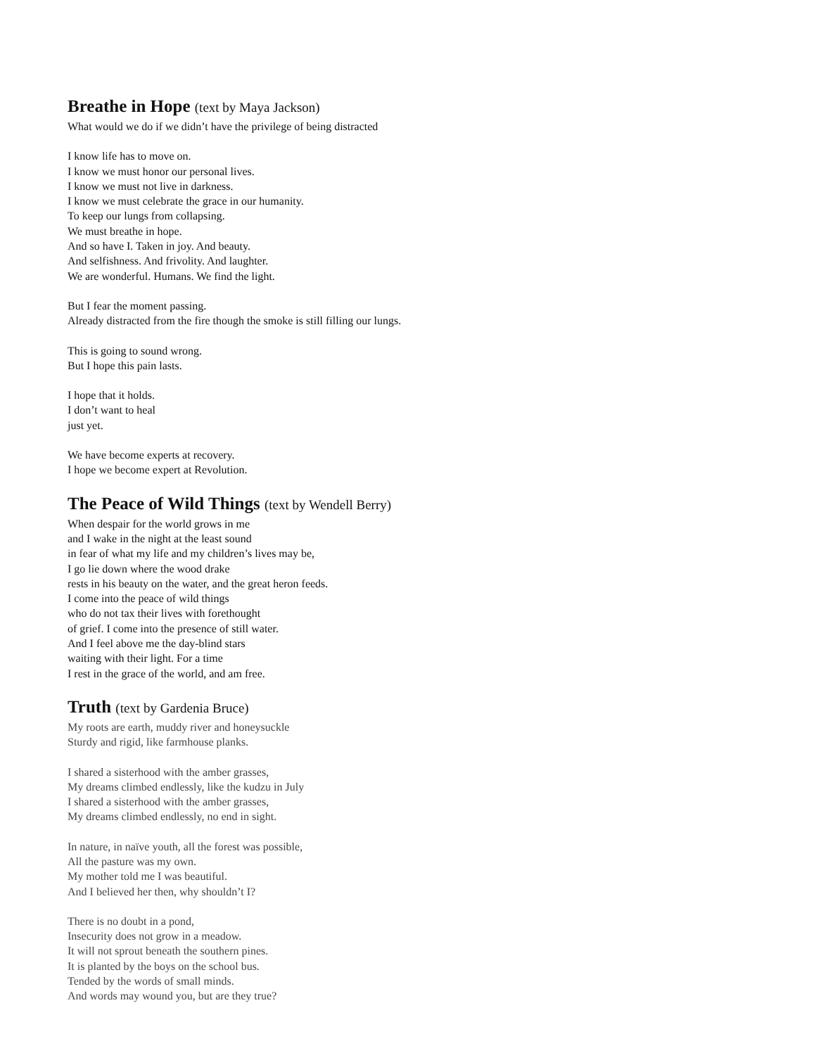Breathe in Hope (text by Maya Jackson)
What would we do if we didn’t have the privilege of being distracted
I know life has to move on.
I know we must honor our personal lives.
I know we must not live in darkness.
I know we must celebrate the grace in our humanity.
To keep our lungs from collapsing.
We must breathe in hope.
And so have I. Taken in joy. And beauty.
And selfishness. And frivolity. And laughter.
We are wonderful. Humans. We find the light.
But I fear the moment passing.
Already distracted from the fire though the smoke is still filling our lungs.
This is going to sound wrong.
But I hope this pain lasts.
I hope that it holds.
I don’t want to heal
just yet.
We have become experts at recovery.
I hope we become expert at Revolution.
The Peace of Wild Things (text by Wendell Berry)
When despair for the world grows in me
and I wake in the night at the least sound
in fear of what my life and my children’s lives may be,
I go lie down where the wood drake
rests in his beauty on the water, and the great heron feeds.
I come into the peace of wild things
who do not tax their lives with forethought
of grief. I come into the presence of still water.
And I feel above me the day-blind stars
waiting with their light. For a time
I rest in the grace of the world, and am free.
Truth (text by Gardenia Bruce)
My roots are earth, muddy river and honeysuckle
Sturdy and rigid, like farmhouse planks.
I shared a sisterhood with the amber grasses,
My dreams climbed endlessly, like the kudzu in July
I shared a sisterhood with the amber grasses,
My dreams climbed endlessly, no end in sight.
In nature, in naïve youth, all the forest was possible,
All the pasture was my own.
My mother told me I was beautiful.
And I believed her then, why shouldn’t I?
There is no doubt in a pond,
Insecurity does not grow in a meadow.
It will not sprout beneath the southern pines.
It is planted by the boys on the school bus.
Tended by the words of small minds.
And words may wound you, but are they true?